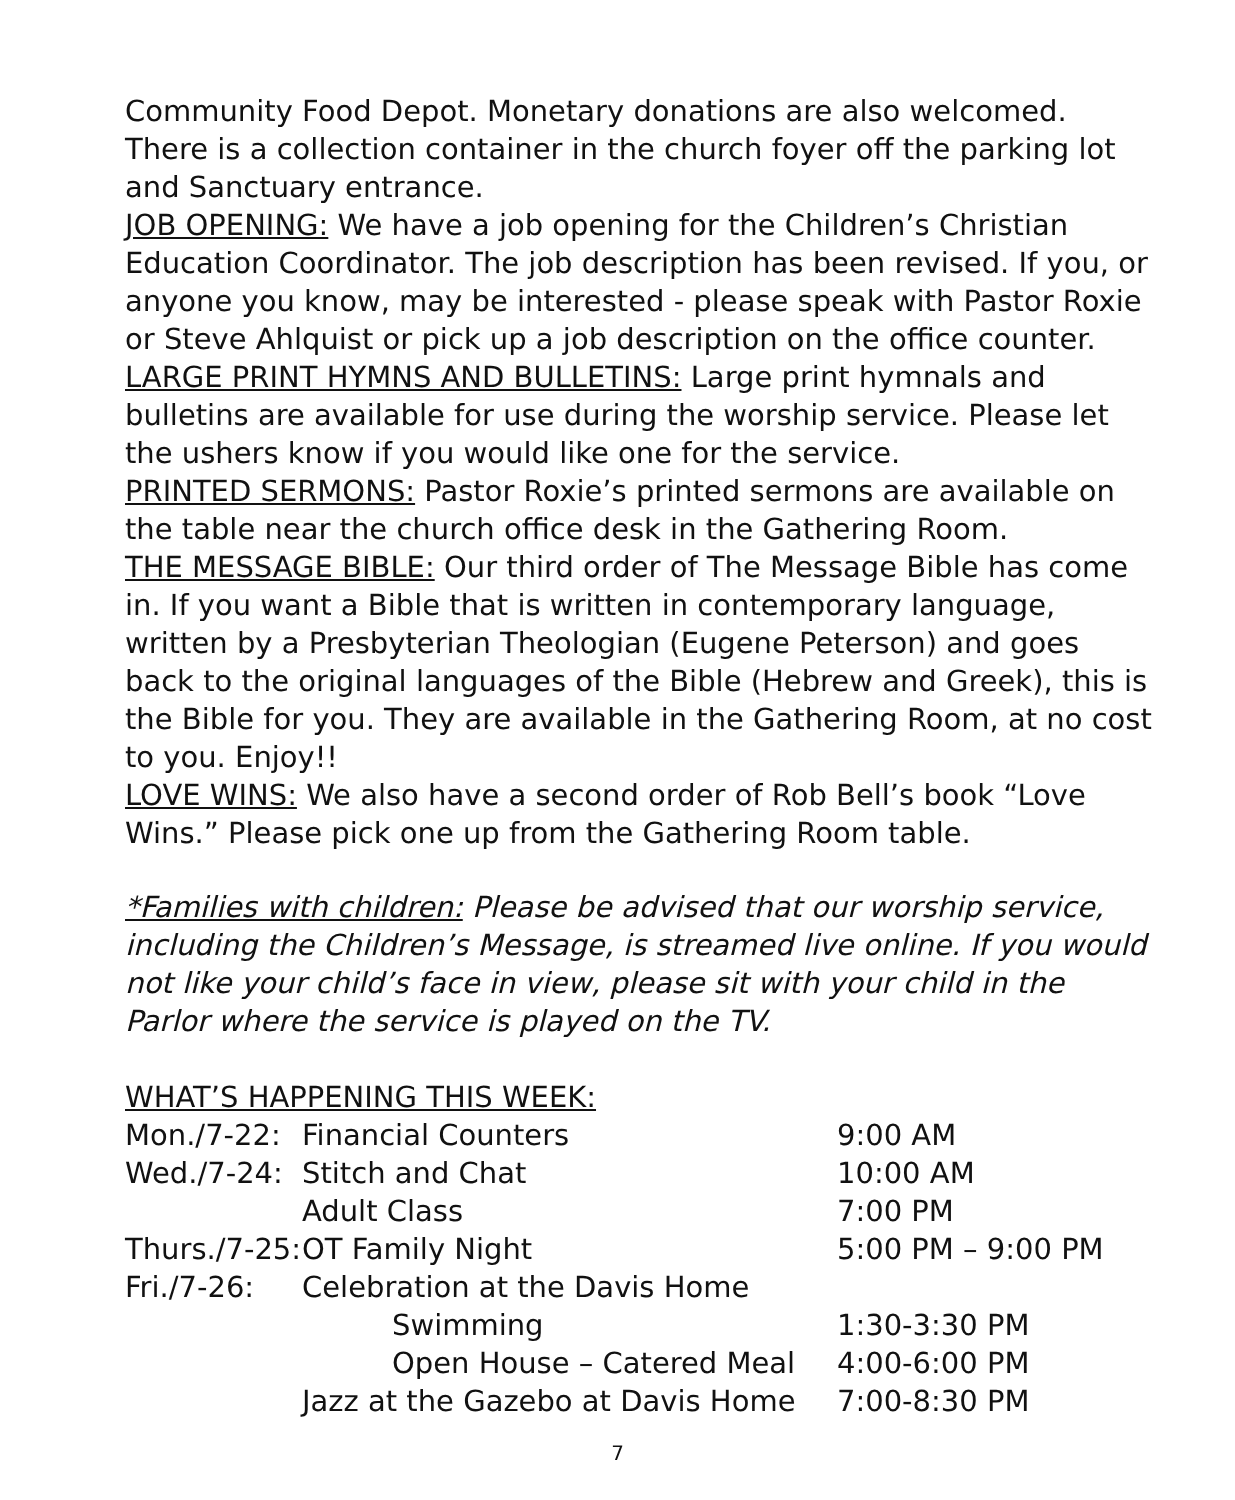Community Food Depot. Monetary donations are also welcomed. There is a collection container in the church foyer off the parking lot and Sanctuary entrance.
JOB OPENING: We have a job opening for the Children’s Christian Education Coordinator. The job description has been revised. If you, or anyone you know, may be interested - please speak with Pastor Roxie or Steve Ahlquist or pick up a job description on the office counter.
LARGE PRINT HYMNS AND BULLETINS: Large print hymnals and bulletins are available for use during the worship service. Please let the ushers know if you would like one for the service.
PRINTED SERMONS: Pastor Roxie’s printed sermons are available on the table near the church office desk in the Gathering Room.
THE MESSAGE BIBLE: Our third order of The Message Bible has come in. If you want a Bible that is written in contemporary language, written by a Presbyterian Theologian (Eugene Peterson) and goes back to the original languages of the Bible (Hebrew and Greek), this is the Bible for you. They are available in the Gathering Room, at no cost to you. Enjoy!!
LOVE WINS: We also have a second order of Rob Bell’s book “Love Wins.” Please pick one up from the Gathering Room table.
*Families with children: Please be advised that our worship service, including the Children’s Message, is streamed live online. If you would not like your child’s face in view, please sit with your child in the Parlor where the service is played on the TV.
WHAT’S HAPPENING THIS WEEK:
| Mon./7-22: | Financial Counters | 9:00 AM |
| Wed./7-24: | Stitch and Chat | 10:00 AM |
| | Adult Class | 7:00 PM |
| Thurs./7-25: | OT Family Night | 5:00 PM – 9:00 PM |
| Fri./7-26: | Celebration at the Davis Home | |
| | Swimming | 1:30-3:30 PM |
| | Open House – Catered Meal | 4:00-6:00 PM |
| | Jazz at the Gazebo at Davis Home | 7:00-8:30 PM |
7